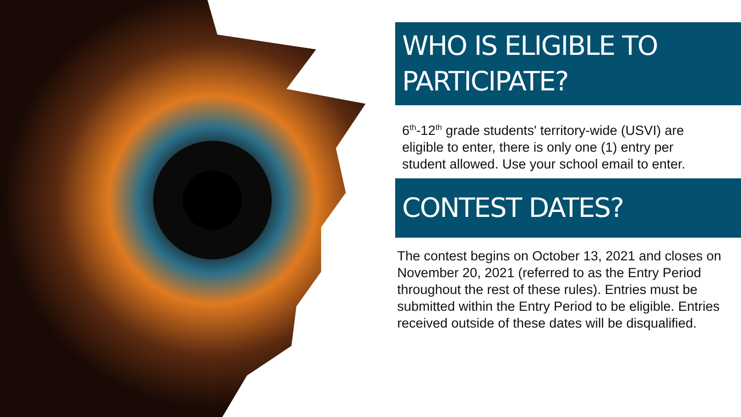WHO IS ELIGIBLE TO PARTICIPATE?
6<sup>th</sup>-12<sup>th</sup> grade students' territory-wide (USVI) are eligible to enter, there is only one (1) entry per student allowed. Use your school email to enter.
CONTEST DATES?
The contest begins on October 13, 2021 and closes on November 20, 2021 (referred to as the Entry Period throughout the rest of these rules). Entries must be submitted within the Entry Period to be eligible. Entries received outside of these dates will be disqualified.